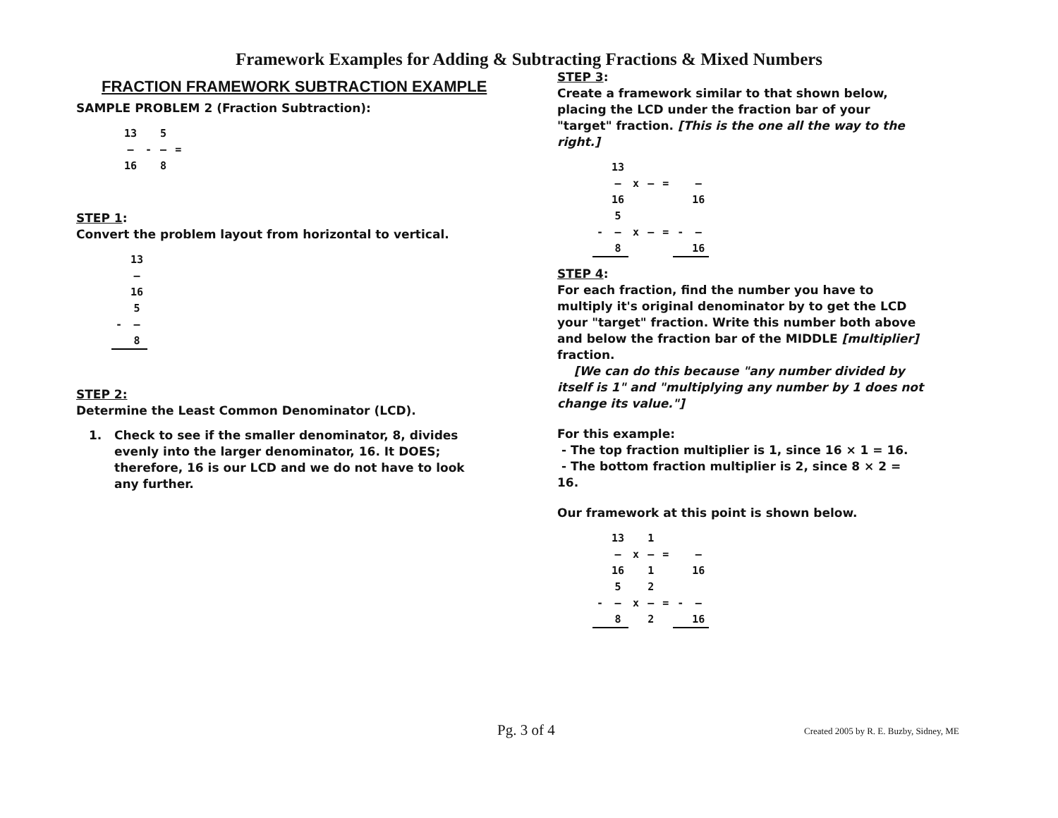Framework Examples for Adding & Subtracting Fractions & Mixed Numbers
FRACTION FRAMEWORK SUBTRACTION EXAMPLE
SAMPLE PROBLEM 2 (Fraction Subtraction):
| | 13 | | 5 | |
| | — | - | — | = |
| | 16 | | 8 | |
STEP 1:
Convert the problem layout from horizontal to vertical.
| | 13 |
| | — |
| | 16 |
| | 5 |
| - | — |
| | 8 |
STEP 2:
Determine the Least Common Denominator (LCD).
1. Check to see if the smaller denominator, 8, divides evenly into the larger denominator, 16. It DOES; therefore, 16 is our LCD and we do not have to look any further.
STEP 3:
Create a framework similar to that shown below, placing the LCD under the fraction bar of your "target" fraction. [This is the one all the way to the right.]
| | 13 | | | | | |
| | — | x | — | = | | — |
| | 16 | | | | | 16 |
| | 5 | | | | | |
| - | — | x | — | = | - | — |
| | 8 | | | | | 16 |
STEP 4:
For each fraction, find the number you have to multiply it's original denominator by to get the LCD your "target" fraction. Write this number both above and below the fraction bar of the MIDDLE [multiplier] fraction.
[We can do this because "any number divided by itself is 1" and "multiplying any number by 1 does not change its value."]
For this example:
- The top fraction multiplier is 1, since 16 × 1 = 16.
- The bottom fraction multiplier is 2, since 8 × 2 = 16.
Our framework at this point is shown below.
| | 13 | | 1 | | | |
| | — | x | — | = | | — |
| | 16 | | 1 | | | 16 |
| | 5 | | 2 | | | |
| - | — | x | — | = | - | — |
| | 8 | | 2 | | | 16 |
Pg. 3 of 4
Created 2005 by R. E. Buzby, Sidney, ME